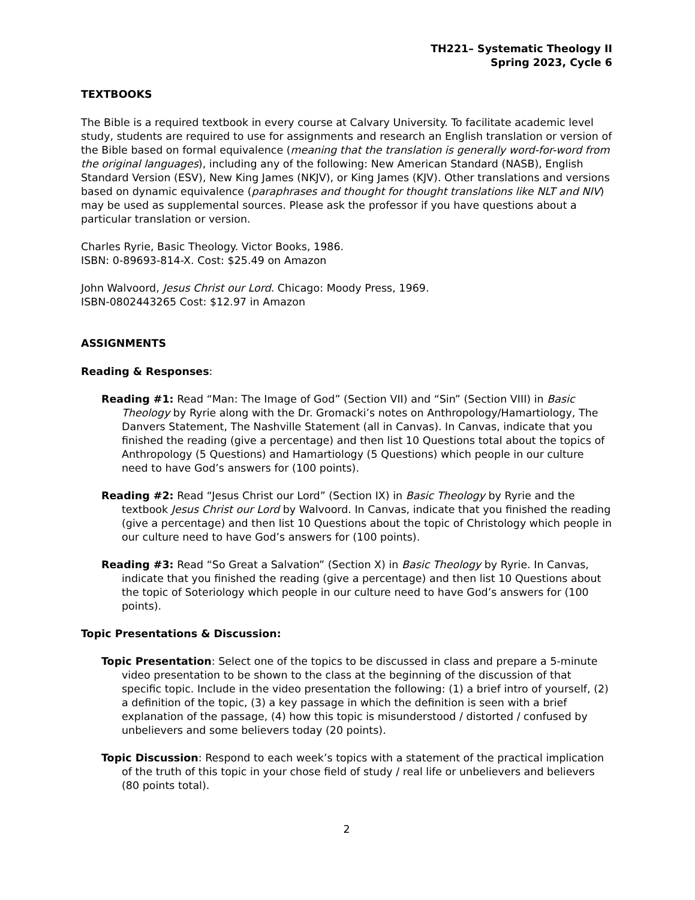TH221– Systematic Theology II
Spring 2023, Cycle 6
TEXTBOOKS
The Bible is a required textbook in every course at Calvary University. To facilitate academic level study, students are required to use for assignments and research an English translation or version of the Bible based on formal equivalence (meaning that the translation is generally word-for-word from the original languages), including any of the following: New American Standard (NASB), English Standard Version (ESV), New King James (NKJV), or King James (KJV). Other translations and versions based on dynamic equivalence (paraphrases and thought for thought translations like NLT and NIV) may be used as supplemental sources. Please ask the professor if you have questions about a particular translation or version.
Charles Ryrie, Basic Theology. Victor Books, 1986.
ISBN: 0-89693-814-X. Cost: $25.49 on Amazon
John Walvoord, Jesus Christ our Lord. Chicago: Moody Press, 1969.
ISBN-0802443265 Cost: $12.97 in Amazon
ASSIGNMENTS
Reading & Responses:
Reading #1: Read “Man: The Image of God” (Section VII) and “Sin” (Section VIII) in Basic Theology by Ryrie along with the Dr. Gromacki’s notes on Anthropology/Hamartiology, The Danvers Statement, The Nashville Statement (all in Canvas). In Canvas, indicate that you finished the reading (give a percentage) and then list 10 Questions total about the topics of Anthropology (5 Questions) and Hamartiology (5 Questions) which people in our culture need to have God’s answers for (100 points).
Reading #2: Read “Jesus Christ our Lord” (Section IX) in Basic Theology by Ryrie and the textbook Jesus Christ our Lord by Walvoord. In Canvas, indicate that you finished the reading (give a percentage) and then list 10 Questions about the topic of Christology which people in our culture need to have God’s answers for (100 points).
Reading #3: Read “So Great a Salvation” (Section X) in Basic Theology by Ryrie. In Canvas, indicate that you finished the reading (give a percentage) and then list 10 Questions about the topic of Soteriology which people in our culture need to have God’s answers for (100 points).
Topic Presentations & Discussion:
Topic Presentation: Select one of the topics to be discussed in class and prepare a 5-minute video presentation to be shown to the class at the beginning of the discussion of that specific topic. Include in the video presentation the following: (1) a brief intro of yourself, (2) a definition of the topic, (3) a key passage in which the definition is seen with a brief explanation of the passage, (4) how this topic is misunderstood / distorted / confused by unbelievers and some believers today (20 points).
Topic Discussion: Respond to each week’s topics with a statement of the practical implication of the truth of this topic in your chose field of study / real life or unbelievers and believers (80 points total).
2